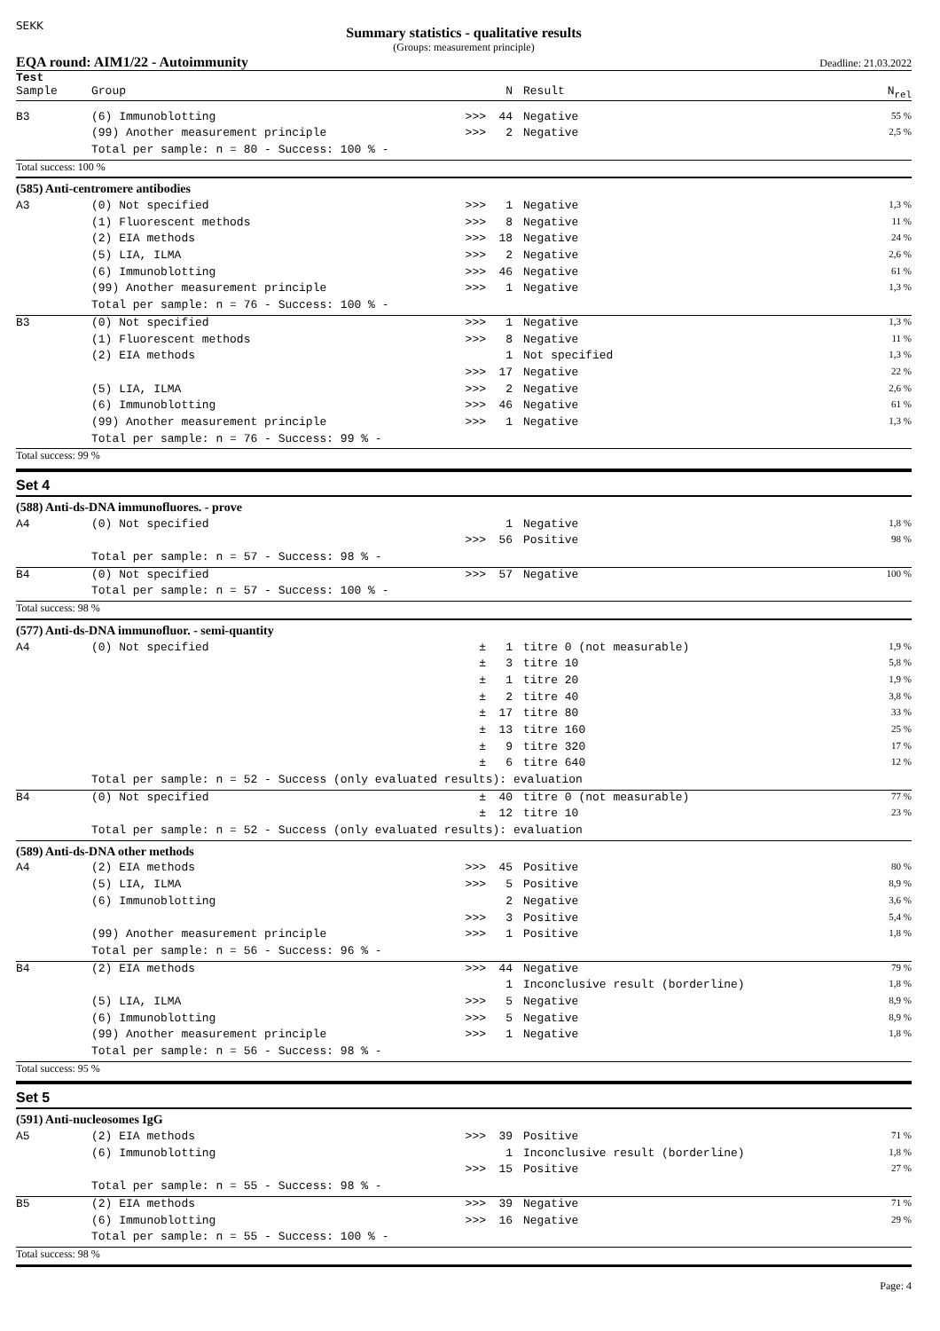SEKK
Summary statistics - qualitative results
(Groups: measurement principle)
EQA round: AIM1/22 - Autoimmunity Deadline: 21.03.2022
| Test Sample | Group | | N | Result | N<sub>rel</sub> |
| --- | --- | --- | --- | --- | --- |
| B3 | (6) Immunoblotting | >>> | 44 | Negative | 55 % |
| | (99) Another measurement principle | >>> | 2 | Negative | 2,5 % |
| | Total per sample: n = 80 - Success: 100 % - | | | | |
| Total success: 100 % | | | | | |
| (585) Anti-centromere antibodies | | | | | |
| A3 | (0) Not specified | >>> | 1 | Negative | 1,3 % |
| | (1) Fluorescent methods | >>> | 8 | Negative | 11 % |
| | (2) EIA methods | >>> | 18 | Negative | 24 % |
| | (5) LIA, ILMA | >>> | 2 | Negative | 2,6 % |
| | (6) Immunoblotting | >>> | 46 | Negative | 61 % |
| | (99) Another measurement principle | >>> | 1 | Negative | 1,3 % |
| | Total per sample: n = 76 - Success: 100 % - | | | | |
| B3 | (0) Not specified | >>> | 1 | Negative | 1,3 % |
| | (1) Fluorescent methods | >>> | 8 | Negative | 11 % |
| | (2) EIA methods | | 1 | Not specified | 1,3 % |
| | | >>> | 17 | Negative | 22 % |
| | (5) LIA, ILMA | >>> | 2 | Negative | 2,6 % |
| | (6) Immunoblotting | >>> | 46 | Negative | 61 % |
| | (99) Another measurement principle | >>> | 1 | Negative | 1,3 % |
| | Total per sample: n = 76 - Success: 99 % - | | | | |
| Total success: 99 % | | | | | |
Set 4
| (588) Anti-ds-DNA immunofluores. - prove | | | | | |
| A4 | (0) Not specified | | 1 | Negative | 1,8 % |
| | | >>> | 56 | Positive | 98 % |
| | Total per sample: n = 57 - Success: 98 % - | | | | |
| B4 | (0) Not specified | >>> | 57 | Negative | 100 % |
| | Total per sample: n = 57 - Success: 100 % - | | | | |
| Total success: 98 % | | | | | |
| (577) Anti-ds-DNA immunofluor. - semi-quantity | | | | | |
| A4 | (0) Not specified | ± | 1 | titre 0 (not measurable) | 1,9 % |
| | | ± | 3 | titre 10 | 5,8 % |
| | | ± | 1 | titre 20 | 1,9 % |
| | | ± | 2 | titre 40 | 3,8 % |
| | | ± | 17 | titre 80 | 33 % |
| | | ± | 13 | titre 160 | 25 % |
| | | ± | 9 | titre 320 | 17 % |
| | | ± | 6 | titre 640 | 12 % |
| | Total per sample: n = 52 - Success (only evaluated results): evaluation | | | | |
| B4 | (0) Not specified | ± | 40 | titre 0 (not measurable) | 77 % |
| | | ± | 12 | titre 10 | 23 % |
| | Total per sample: n = 52 - Success (only evaluated results): evaluation | | | | |
| (589) Anti-ds-DNA other methods | | | | | |
| A4 | (2) EIA methods | >>> | 45 | Positive | 80 % |
| | (5) LIA, ILMA | >>> | 5 | Positive | 8,9 % |
| | (6) Immunoblotting | | 2 | Negative | 3,6 % |
| | | >>> | 3 | Positive | 5,4 % |
| | (99) Another measurement principle | >>> | 1 | Positive | 1,8 % |
| | Total per sample: n = 56 - Success: 96 % - | | | | |
| B4 | (2) EIA methods | >>> | 44 | Negative | 79 % |
| | | | 1 | Inconclusive result (borderline) | 1,8 % |
| | (5) LIA, ILMA | >>> | 5 | Negative | 8,9 % |
| | (6) Immunoblotting | >>> | 5 | Negative | 8,9 % |
| | (99) Another measurement principle | >>> | 1 | Negative | 1,8 % |
| | Total per sample: n = 56 - Success: 98 % - | | | | |
| Total success: 95 % | | | | | |
Set 5
| (591) Anti-nucleosomes IgG | | | | | |
| A5 | (2) EIA methods | >>> | 39 | Positive | 71 % |
| | (6) Immunoblotting | | 1 | Inconclusive result (borderline) | 1,8 % |
| | | >>> | 15 | Positive | 27 % |
| | Total per sample: n = 55 - Success: 98 % - | | | | |
| B5 | (2) EIA methods | >>> | 39 | Negative | 71 % |
| | (6) Immunoblotting | >>> | 16 | Negative | 29 % |
| | Total per sample: n = 55 - Success: 100 % - | | | | |
| Total success: 98 % | | | | | |
Page: 4